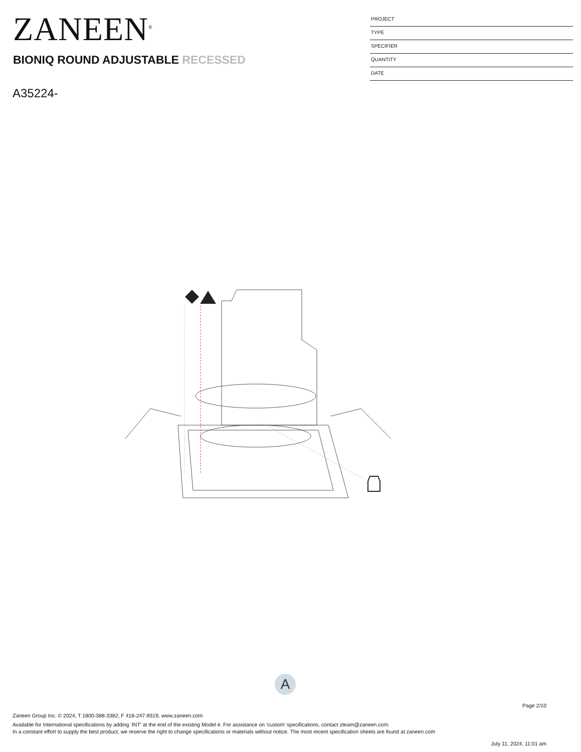ZANEEN<sup>®</sup>
BIONIQ ROUND ADJUSTABLE RECESSED
A35224-
PROJECT
TYPE
SPECIFIER
QUANTITY
DATE
A
Page 2/10
Zaneen Group Inc. © 2024, T 1800-388-3382, F 416-247-9319, www.zaneen.com
Available for International specifications by adding ‘INT’ at the end of the existing Model #. For assistance on ‘custom’ specifications, contact zteam@zaneen.com.
In a constant effort to supply the best product, we reserve the right to change specifications or materials without notice. The most recent specification sheets are found at zaneen.com
July 11, 2024, 11:01 am